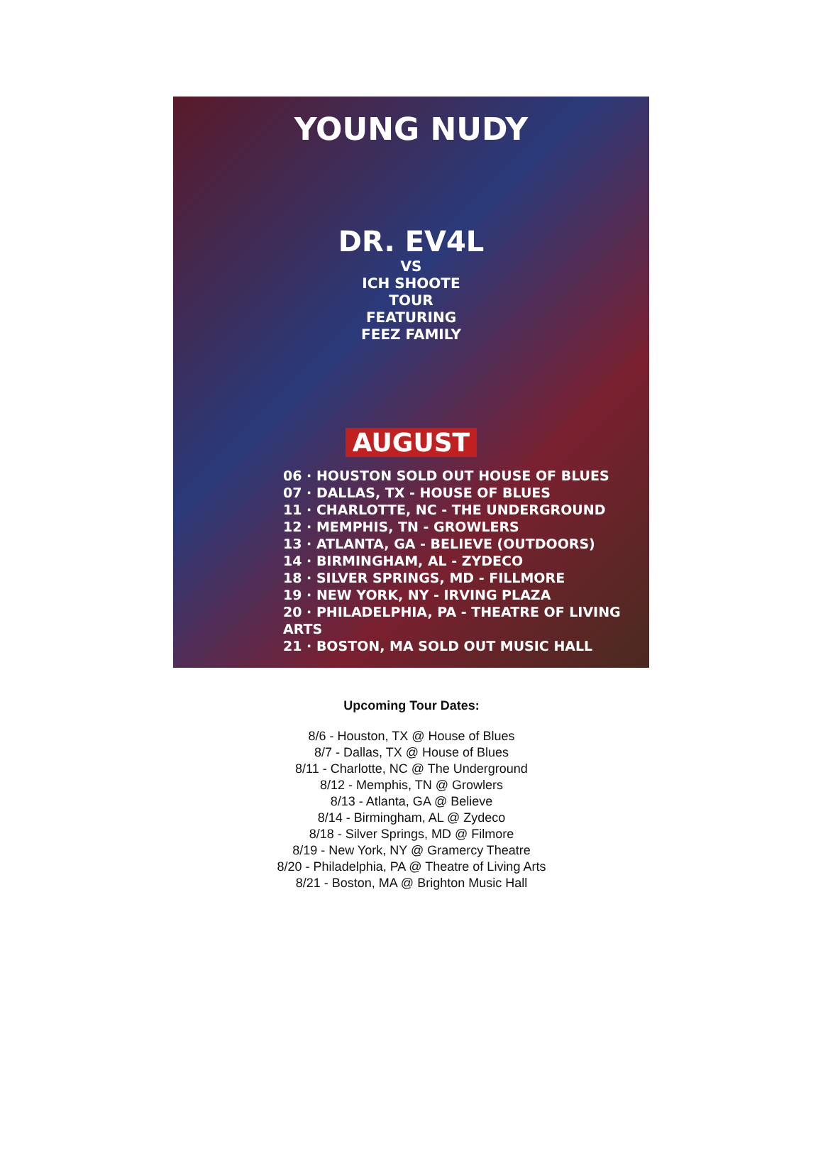YOUNG NUDY
DR. EV4L
VS
ICH SHOOTE
TOUR
FEATURING
FEEZ FAMILY
AUGUST
06 · HOUSTON SOLD OUT HOUSE OF BLUES
07 · DALLAS, TX - HOUSE OF BLUES
11 · CHARLOTTE, NC - THE UNDERGROUND
12 · MEMPHIS, TN - GROWLERS
13 · ATLANTA, GA - BELIEVE (OUTDOORS)
14 · BIRMINGHAM, AL - ZYDECO
18 · SILVER SPRINGS, MD - FILLMORE
19 · NEW YORK, NY - IRVING PLAZA
20 · PHILADELPHIA, PA - THEATRE OF LIVING ARTS
21 · BOSTON, MA SOLD OUT MUSIC HALL
Upcoming Tour Dates:
8/6 - Houston, TX @ House of Blues
8/7 - Dallas, TX @ House of Blues
8/11 - Charlotte, NC @ The Underground
8/12 - Memphis, TN @ Growlers
8/13 - Atlanta, GA @ Believe
8/14 - Birmingham, AL @ Zydeco
8/18 - Silver Springs, MD @ Filmore
8/19 - New York, NY @ Gramercy Theatre
8/20 - Philadelphia, PA @ Theatre of Living Arts
8/21 - Boston, MA @ Brighton Music Hall